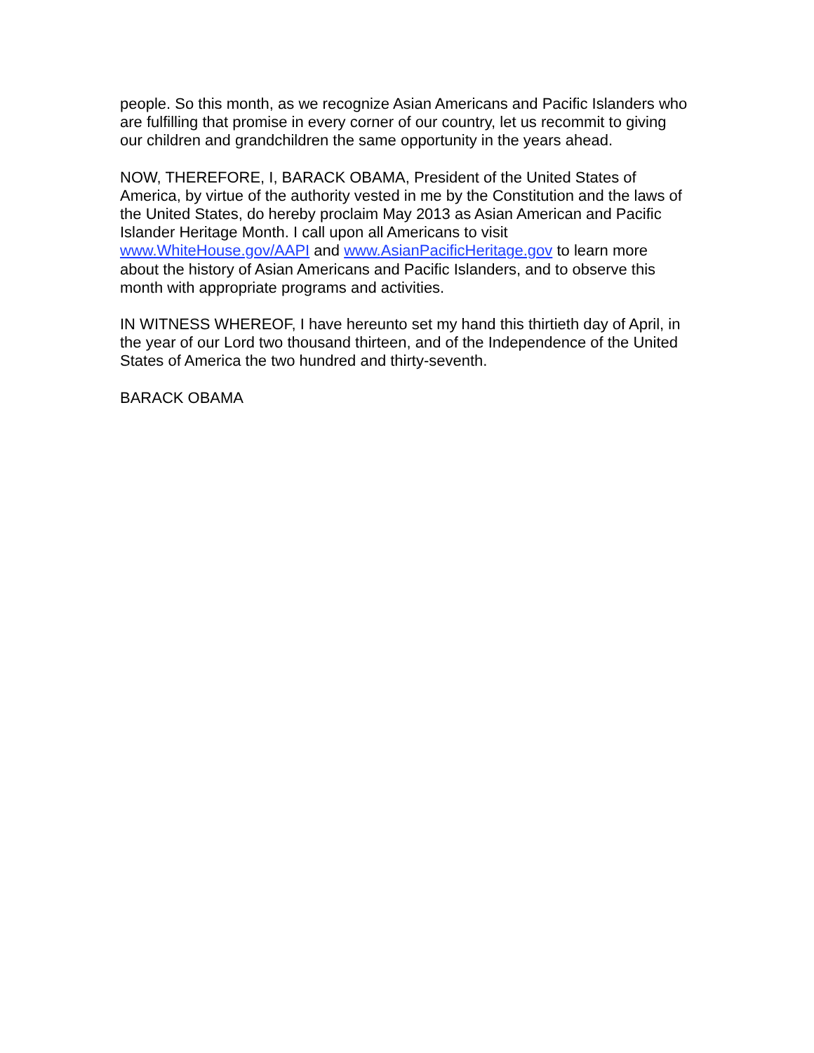people. So this month, as we recognize Asian Americans and Pacific Islanders who are fulfilling that promise in every corner of our country, let us recommit to giving our children and grandchildren the same opportunity in the years ahead.
NOW, THEREFORE, I, BARACK OBAMA, President of the United States of America, by virtue of the authority vested in me by the Constitution and the laws of the United States, do hereby proclaim May 2013 as Asian American and Pacific Islander Heritage Month. I call upon all Americans to visit www.WhiteHouse.gov/AAPI and www.AsianPacificHeritage.gov to learn more about the history of Asian Americans and Pacific Islanders, and to observe this month with appropriate programs and activities.
IN WITNESS WHEREOF, I have hereunto set my hand this thirtieth day of April, in the year of our Lord two thousand thirteen, and of the Independence of the United States of America the two hundred and thirty-seventh.
BARACK OBAMA